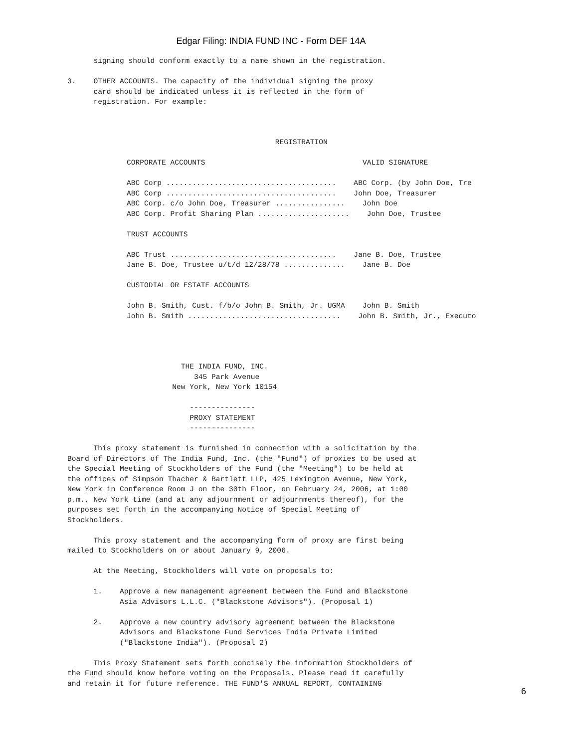Edgar Filing: INDIA FUND INC - Form DEF 14A
      signing should conform exactly to a name shown in the registration.

3.    OTHER ACCOUNTS. The capacity of the individual signing the proxy
      card should be indicated unless it is reflected in the form of
      registration. For example:
                                                               REGISTRATION

                             CORPORATE ACCOUNTS                                    VALID SIGNATURE

                             ABC Corp .......................................    ABC Corp. (by John Doe, Tre
                             ABC Corp .......................................    John Doe, Treasurer
                             ABC Corp. c/o John Doe, Treasurer ................    John Doe
                             ABC Corp. Profit Sharing Plan .....................    John Doe, Trustee

                             TRUST ACCOUNTS

                             ABC Trust ......................................    Jane B. Doe, Trustee
                             Jane B. Doe, Trustee u/t/d 12/28/78 ..............    Jane B. Doe

                             CUSTODIAL OR ESTATE ACCOUNTS

                             John B. Smith, Cust. f/b/o John B. Smith, Jr. UGMA    John B. Smith
                             John B. Smith ...................................    John B. Smith, Jr., Executo
                          THE INDIA FUND, INC.
                             345 Park Avenue
                        New York, New York 10154

                            ---------------
                            PROXY STATEMENT
                            ---------------

      This proxy statement is furnished in connection with a solicitation by the
Board of Directors of The India Fund, Inc. (the "Fund") of proxies to be used at
the Special Meeting of Stockholders of the Fund (the "Meeting") to be held at
the offices of Simpson Thacher & Bartlett LLP, 425 Lexington Avenue, New York,
New York in Conference Room J on the 30th Floor, on February 24, 2006, at 1:00
p.m., New York time (and at any adjournment or adjournments thereof), for the
purposes set forth in the accompanying Notice of Special Meeting of
Stockholders.

      This proxy statement and the accompanying form of proxy are first being
mailed to Stockholders on or about January 9, 2006.

      At the Meeting, Stockholders will vote on proposals to:

      1.    Approve a new management agreement between the Fund and Blackstone
            Asia Advisors L.L.C. ("Blackstone Advisors"). (Proposal 1)

      2.    Approve a new country advisory agreement between the Blackstone
            Advisors and Blackstone Fund Services India Private Limited
            ("Blackstone India"). (Proposal 2)

      This Proxy Statement sets forth concisely the information Stockholders of
the Fund should know before voting on the Proposals. Please read it carefully
and retain it for future reference. THE FUND'S ANNUAL REPORT, CONTAINING
6